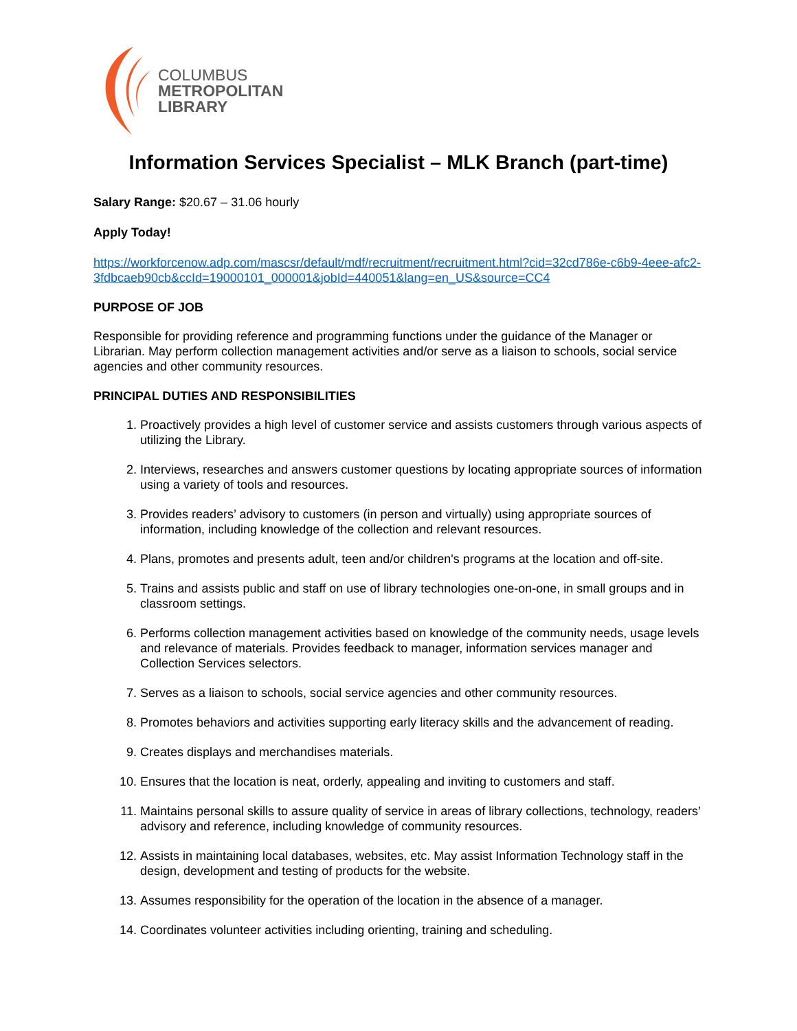COLUMBUS
METROPOLITAN
LIBRARY
Information Services Specialist – MLK Branch (part-time)
Salary Range: $20.67 – 31.06 hourly
Apply Today!
https://workforcenow.adp.com/mascsr/default/mdf/recruitment/recruitment.html?cid=32cd786e-c6b9-4eee-afc2-3fdbcaeb90cb&ccId=19000101_000001&jobId=440051&lang=en_US&source=CC4
PURPOSE OF JOB
Responsible for providing reference and programming functions under the guidance of the Manager or Librarian. May perform collection management activities and/or serve as a liaison to schools, social service agencies and other community resources.
PRINCIPAL DUTIES AND RESPONSIBILITIES
1. Proactively provides a high level of customer service and assists customers through various aspects of utilizing the Library.
2. Interviews, researches and answers customer questions by locating appropriate sources of information using a variety of tools and resources.
3. Provides readers’ advisory to customers (in person and virtually) using appropriate sources of information, including knowledge of the collection and relevant resources.
4. Plans, promotes and presents adult, teen and/or children's programs at the location and off-site.
5. Trains and assists public and staff on use of library technologies one-on-one, in small groups and in classroom settings.
6. Performs collection management activities based on knowledge of the community needs, usage levels and relevance of materials. Provides feedback to manager, information services manager and Collection Services selectors.
7. Serves as a liaison to schools, social service agencies and other community resources.
8. Promotes behaviors and activities supporting early literacy skills and the advancement of reading.
9. Creates displays and merchandises materials.
10. Ensures that the location is neat, orderly, appealing and inviting to customers and staff.
11. Maintains personal skills to assure quality of service in areas of library collections, technology, readers’ advisory and reference, including knowledge of community resources.
12. Assists in maintaining local databases, websites, etc. May assist Information Technology staff in the design, development and testing of products for the website.
13. Assumes responsibility for the operation of the location in the absence of a manager.
14. Coordinates volunteer activities including orienting, training and scheduling.